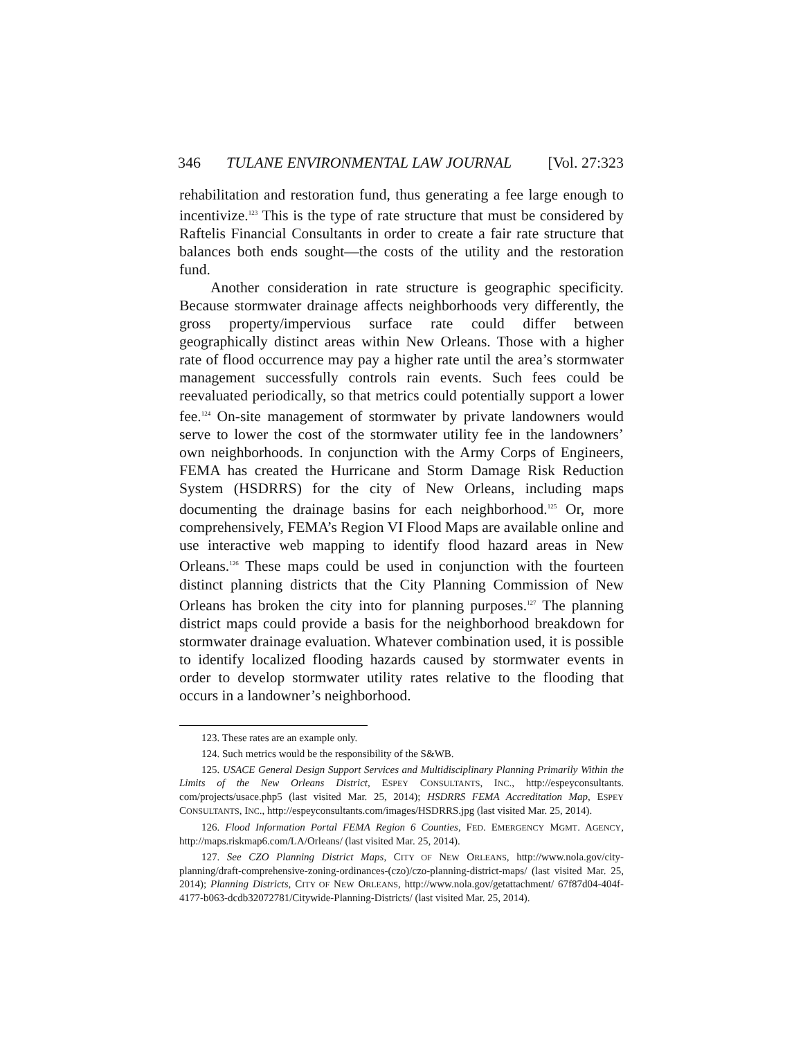346 TULANE ENVIRONMENTAL LAW JOURNAL [Vol. 27:323
rehabilitation and restoration fund, thus generating a fee large enough to incentivize.<sup>123</sup> This is the type of rate structure that must be considered by Raftelis Financial Consultants in order to create a fair rate structure that balances both ends sought—the costs of the utility and the restoration fund.
Another consideration in rate structure is geographic specificity. Because stormwater drainage affects neighborhoods very differently, the gross property/impervious surface rate could differ between geographically distinct areas within New Orleans. Those with a higher rate of flood occurrence may pay a higher rate until the area’s stormwater management successfully controls rain events. Such fees could be reevaluated periodically, so that metrics could potentially support a lower fee.<sup>124</sup> On-site management of stormwater by private landowners would serve to lower the cost of the stormwater utility fee in the landowners’ own neighborhoods. In conjunction with the Army Corps of Engineers, FEMA has created the Hurricane and Storm Damage Risk Reduction System (HSDRRS) for the city of New Orleans, including maps documenting the drainage basins for each neighborhood.<sup>125</sup> Or, more comprehensively, FEMA’s Region VI Flood Maps are available online and use interactive web mapping to identify flood hazard areas in New Orleans.<sup>126</sup> These maps could be used in conjunction with the fourteen distinct planning districts that the City Planning Commission of New Orleans has broken the city into for planning purposes.<sup>127</sup> The planning district maps could provide a basis for the neighborhood breakdown for stormwater drainage evaluation. Whatever combination used, it is possible to identify localized flooding hazards caused by stormwater events in order to develop stormwater utility rates relative to the flooding that occurs in a landowner’s neighborhood.
123. These rates are an example only.
124. Such metrics would be the responsibility of the S&WB.
125. USACE General Design Support Services and Multidisciplinary Planning Primarily Within the Limits of the New Orleans District, ESPEY CONSULTANTS, INC., http://espeyconsultants. com/projects/usace.php5 (last visited Mar. 25, 2014); HSDRRS FEMA Accreditation Map, ESPEY CONSULTANTS, INC., http://espeyconsultants.com/images/HSDRRS.jpg (last visited Mar. 25, 2014).
126. Flood Information Portal FEMA Region 6 Counties, FED. EMERGENCY MGMT. AGENCY, http://maps.riskmap6.com/LA/Orleans/ (last visited Mar. 25, 2014).
127. See CZO Planning District Maps, CITY OF NEW ORLEANS, http://www.nola.gov/city-planning/draft-comprehensive-zoning-ordinances-(czo)/czo-planning-district-maps/ (last visited Mar. 25, 2014); Planning Districts, CITY OF NEW ORLEANS, http://www.nola.gov/getattachment/ 67f87d04-404f-4177-b063-dcdb32072781/Citywide-Planning-Districts/ (last visited Mar. 25, 2014).